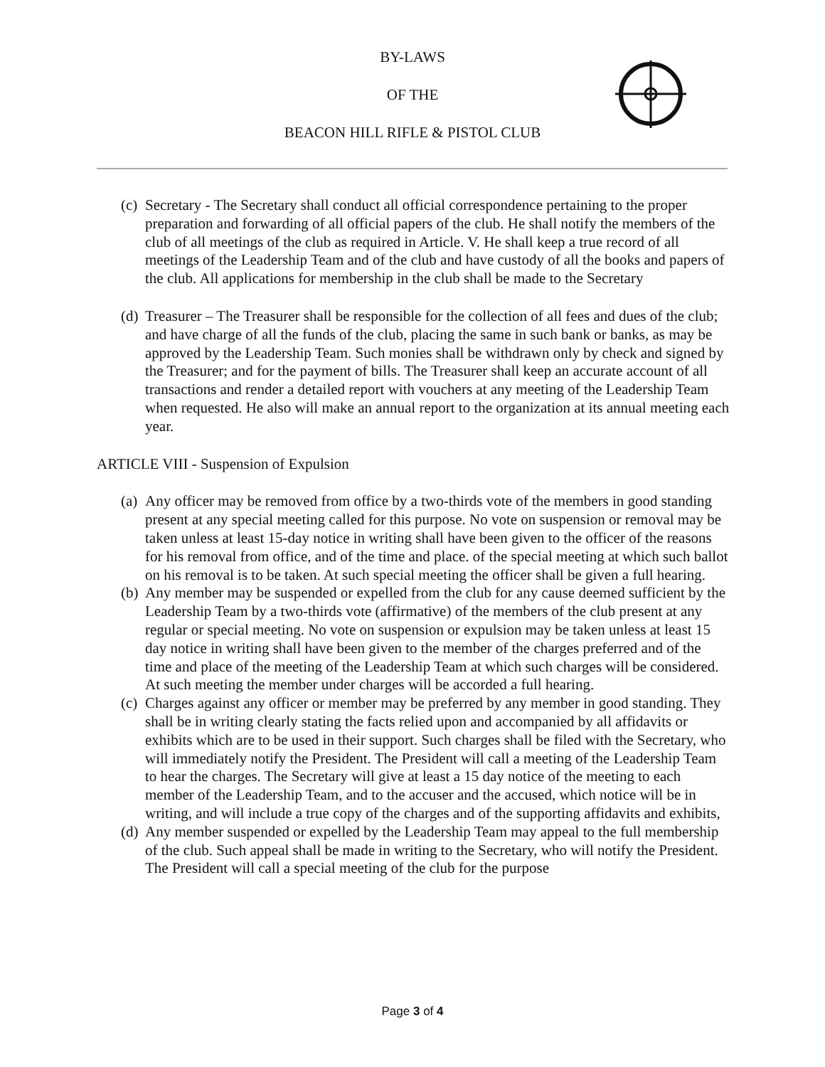BY-LAWS
OF THE
BEACON HILL RIFLE & PISTOL CLUB
(c) Secretary - The Secretary shall conduct all official correspondence pertaining to the proper preparation and forwarding of all official papers of the club. He shall notify the members of the club of all meetings of the club as required in Article. V. He shall keep a true record of all meetings of the Leadership Team and of the club and have custody of all the books and papers of the club. All applications for membership in the club shall be made to the Secretary
(d) Treasurer – The Treasurer shall be responsible for the collection of all fees and dues of the club; and have charge of all the funds of the club, placing the same in such bank or banks, as may be approved by the Leadership Team. Such monies shall be withdrawn only by check and signed by the Treasurer; and for the payment of bills. The Treasurer shall keep an accurate account of all transactions and render a detailed report with vouchers at any meeting of the Leadership Team when requested. He also will make an annual report to the organization at its annual meeting each year.
ARTICLE VIII - Suspension of Expulsion
(a) Any officer may be removed from office by a two-thirds vote of the members in good standing present at any special meeting called for this purpose. No vote on suspension or removal may be taken unless at least 15-day notice in writing shall have been given to the officer of the reasons for his removal from office, and of the time and place. of the special meeting at which such ballot on his removal is to be taken. At such special meeting the officer shall be given a full hearing.
(b) Any member may be suspended or expelled from the club for any cause deemed sufficient by the Leadership Team by a two-thirds vote (affirmative) of the members of the club present at any regular or special meeting. No vote on suspension or expulsion may be taken unless at least 15 day notice in writing shall have been given to the member of the charges preferred and of the time and place of the meeting of the Leadership Team at which such charges will be considered. At such meeting the member under charges will be accorded a full hearing.
(c) Charges against any officer or member may be preferred by any member in good standing. They shall be in writing clearly stating the facts relied upon and accompanied by all affidavits or exhibits which are to be used in their support. Such charges shall be filed with the Secretary, who will immediately notify the President. The President will call a meeting of the Leadership Team to hear the charges. The Secretary will give at least a 15 day notice of the meeting to each member of the Leadership Team, and to the accuser and the accused, which notice will be in writing, and will include a true copy of the charges and of the supporting affidavits and exhibits,
(d) Any member suspended or expelled by the Leadership Team may appeal to the full membership of the club. Such appeal shall be made in writing to the Secretary, who will notify the President. The President will call a special meeting of the club for the purpose
Page 3 of 4